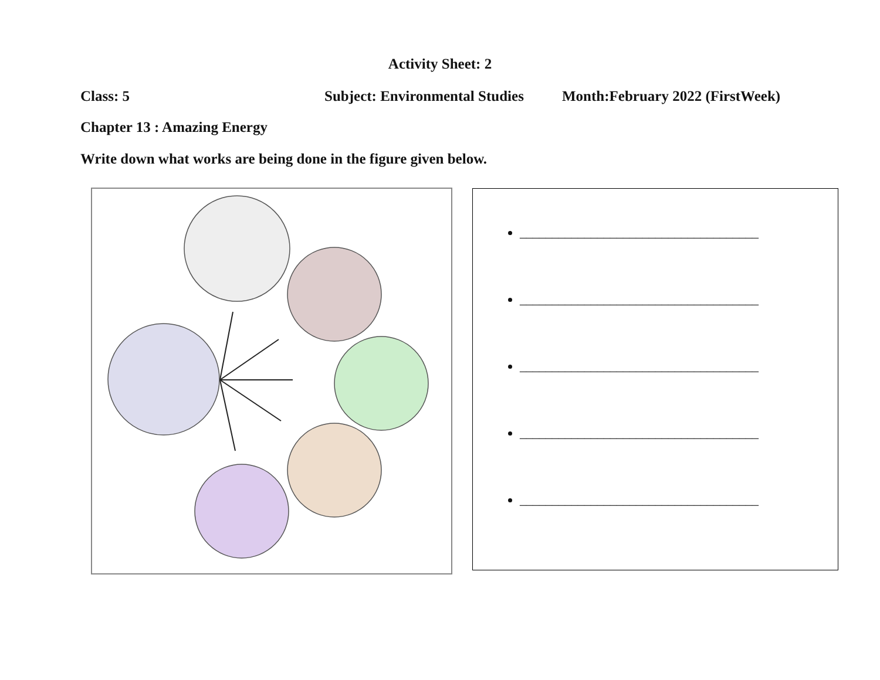Activity Sheet: 2
Class: 5 Subject: Environmental Studies Month:February 2022 (FirstWeek)
Chapter 13 : Amazing Energy
Write down what works are being done in the figure given below.
_____________________________________
_____________________________________
_____________________________________
_____________________________________
_____________________________________